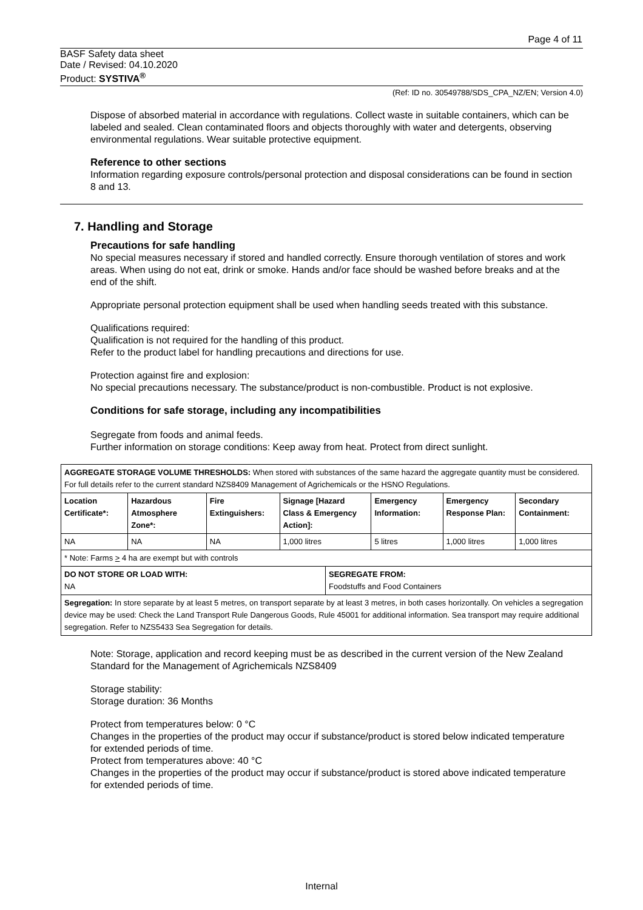Page 4 of 11
BASF Safety data sheet
Date / Revised: 04.10.2020
Product: SYSTIVA<sup>®</sup>
(Ref: ID no. 30549788/SDS_CPA_NZ/EN; Version 4.0)
Dispose of absorbed material in accordance with regulations. Collect waste in suitable containers, which can be labeled and sealed. Clean contaminated floors and objects thoroughly with water and detergents, observing environmental regulations. Wear suitable protective equipment.
Reference to other sections
Information regarding exposure controls/personal protection and disposal considerations can be found in section 8 and 13.
7. Handling and Storage
Precautions for safe handling
No special measures necessary if stored and handled correctly. Ensure thorough ventilation of stores and work areas. When using do not eat, drink or smoke. Hands and/or face should be washed before breaks and at the end of the shift.
Appropriate personal protection equipment shall be used when handling seeds treated with this substance.
Qualifications required:
Qualification is not required for the handling of this product.
Refer to the product label for handling precautions and directions for use.
Protection against fire and explosion:
No special precautions necessary. The substance/product is non-combustible. Product is not explosive.
Conditions for safe storage, including any incompatibilities
Segregate from foods and animal feeds.
Further information on storage conditions: Keep away from heat. Protect from direct sunlight.
| AGGREGATE STORAGE VOLUME THRESHOLDS: When stored with substances of the same hazard the aggregate quantity must be considered. For full details refer to the current standard NZS8409 Management of Agrichemicals or the HSNO Regulations. | | | | | | | |
| Location Certificate*: | Hazardous Atmosphere Zone*: | Fire Extinguishers: | Signage [Hazard Class & Emergency Action]: | | Emergency Information: | Emergency Response Plan: | Secondary Containment: |
| NA | NA | NA | 1,000 litres | | 5 litres | 1,000 litres | 1,000 litres |
| * Note: Farms > 4 ha are exempt but with controls | | | | | | | |
| DO NOT STORE OR LOAD WITH: NA | | | | SEGREGATE FROM: Foodstuffs and Food Containers | | | |
| Segregation: In store separate by at least 5 metres, on transport separate by at least 3 metres, in both cases horizontally. On vehicles a segregation device may be used: Check the Land Transport Rule Dangerous Goods, Rule 45001 for additional information. Sea transport may require additional segregation. Refer to NZS5433 Sea Segregation for details. | | | | | | | |
Note: Storage, application and record keeping must be as described in the current version of the New Zealand Standard for the Management of Agrichemicals NZS8409
Storage stability:
Storage duration: 36 Months
Protect from temperatures below: 0 °C
Changes in the properties of the product may occur if substance/product is stored below indicated temperature for extended periods of time.
Protect from temperatures above: 40 °C
Changes in the properties of the product may occur if substance/product is stored above indicated temperature for extended periods of time.
Internal